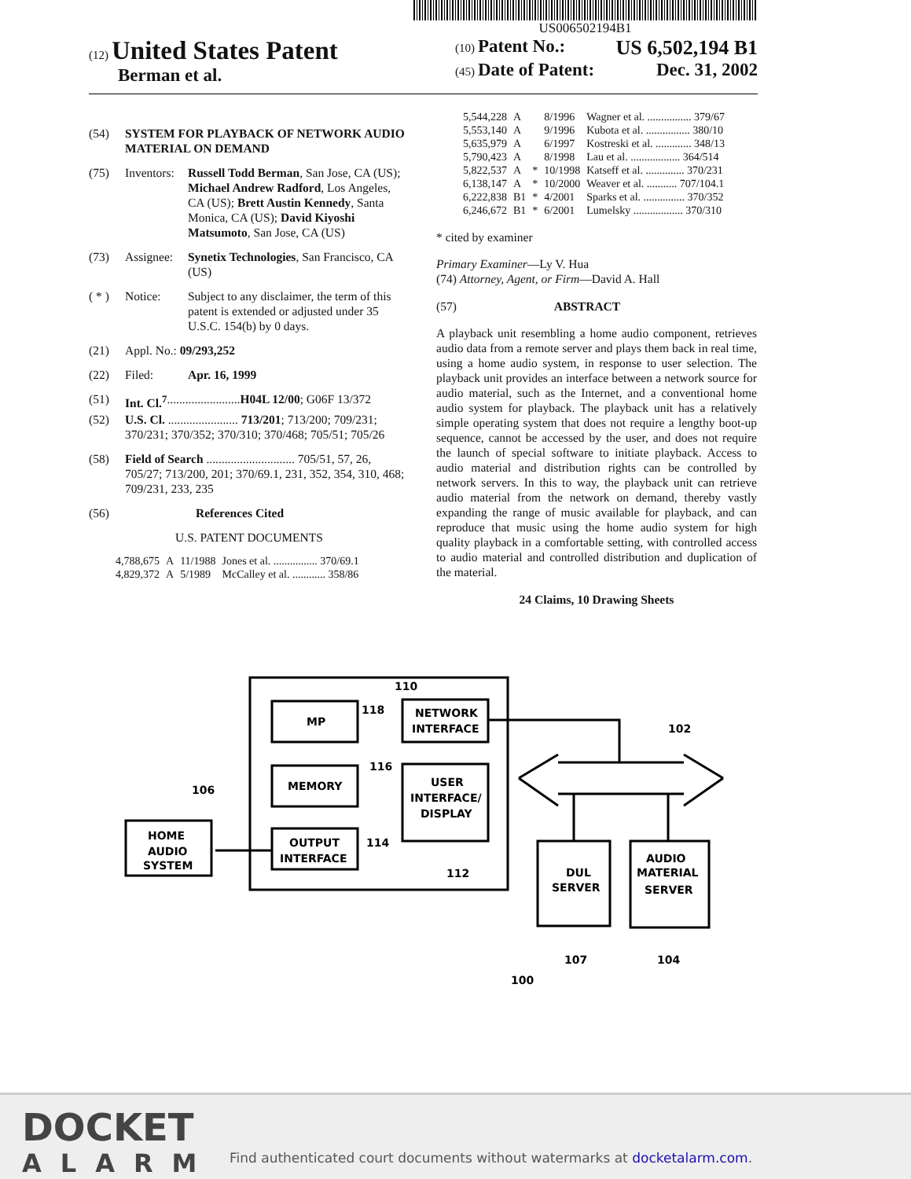US006502194B1
(12) United States Patent
Berman et al.
(10) Patent No.: US 6,502,194 B1
(45) Date of Patent: Dec. 31, 2002
(54) SYSTEM FOR PLAYBACK OF NETWORK AUDIO MATERIAL ON DEMAND
(75) Inventors: Russell Todd Berman, San Jose, CA (US); Michael Andrew Radford, Los Angeles, CA (US); Brett Austin Kennedy, Santa Monica, CA (US); David Kiyoshi Matsumoto, San Jose, CA (US)
(73) Assignee: Synetix Technologies, San Francisco, CA (US)
( * ) Notice: Subject to any disclaimer, the term of this patent is extended or adjusted under 35 U.S.C. 154(b) by 0 days.
(21) Appl. No.: 09/293,252
(22) Filed: Apr. 16, 1999
(51) Int. Cl.<sup>7</sup> ........................ H04L 12/00; G06F 13/372
(52) U.S. Cl. ....................... 713/201; 713/200; 709/231; 370/231; 370/352; 370/310; 370/468; 705/51; 705/26
(58) Field of Search ............................. 705/51, 57, 26, 705/27; 713/200, 201; 370/69.1, 231, 352, 354, 310, 468; 709/231, 233, 235
(56) References Cited
U.S. PATENT DOCUMENTS
| 4,788,675 | A | 11/1988 | Jones et al. ................ 370/69.1 |
| 4,829,372 | A | 5/1989 | McCalley et al. ............ 358/86 |
| 5,544,228 | A | | 8/1996 | Wagner et al. ................ 379/67 |
| 5,553,140 | A | | 9/1996 | Kubota et al. ................ 380/10 |
| 5,635,979 | A | | 6/1997 | Kostreski et al. ............. 348/13 |
| 5,790,423 | A | | 8/1998 | Lau et al. .................. 364/514 |
| 5,822,537 | A | * | 10/1998 | Katseff et al. .............. 370/231 |
| 6,138,147 | A | * | 10/2000 | Weaver et al. ........... 707/104.1 |
| 6,222,838 | B1 | * | 4/2001 | Sparks et al. ............... 370/352 |
| 6,246,672 | B1 | * | 6/2001 | Lumelsky .................. 370/310 |
* cited by examiner
Primary Examiner—Ly V. Hua
(74) Attorney, Agent, or Firm—David A. Hall
(57) ABSTRACT
A playback unit resembling a home audio component, retrieves audio data from a remote server and plays them back in real time, using a home audio system, in response to user selection. The playback unit provides an interface between a network source for audio material, such as the Internet, and a conventional home audio system for playback. The playback unit has a relatively simple operating system that does not require a lengthy boot-up sequence, cannot be accessed by the user, and does not require the launch of special software to initiate playback. Access to audio material and distribution rights can be controlled by network servers. In this to way, the playback unit can retrieve audio material from the network on demand, thereby vastly expanding the range of music available for playback, and can reproduce that music using the home audio system for high quality playback in a comfortable setting, with controlled access to audio material and controlled distribution and duplication of the material.
24 Claims, 10 Drawing Sheets
MP
NETWORK
INTERFACE
MEMORY
USER
INTERFACE/
DISPLAY
OUTPUT
INTERFACE
HOME
AUDIO
SYSTEM
DUL
SERVER
AUDIO
MATERIAL
SERVER
110
118
116
114
112
106
102
107
104
100
DOCKET
ALARM
Find authenticated court documents without watermarks at docketalarm.com.